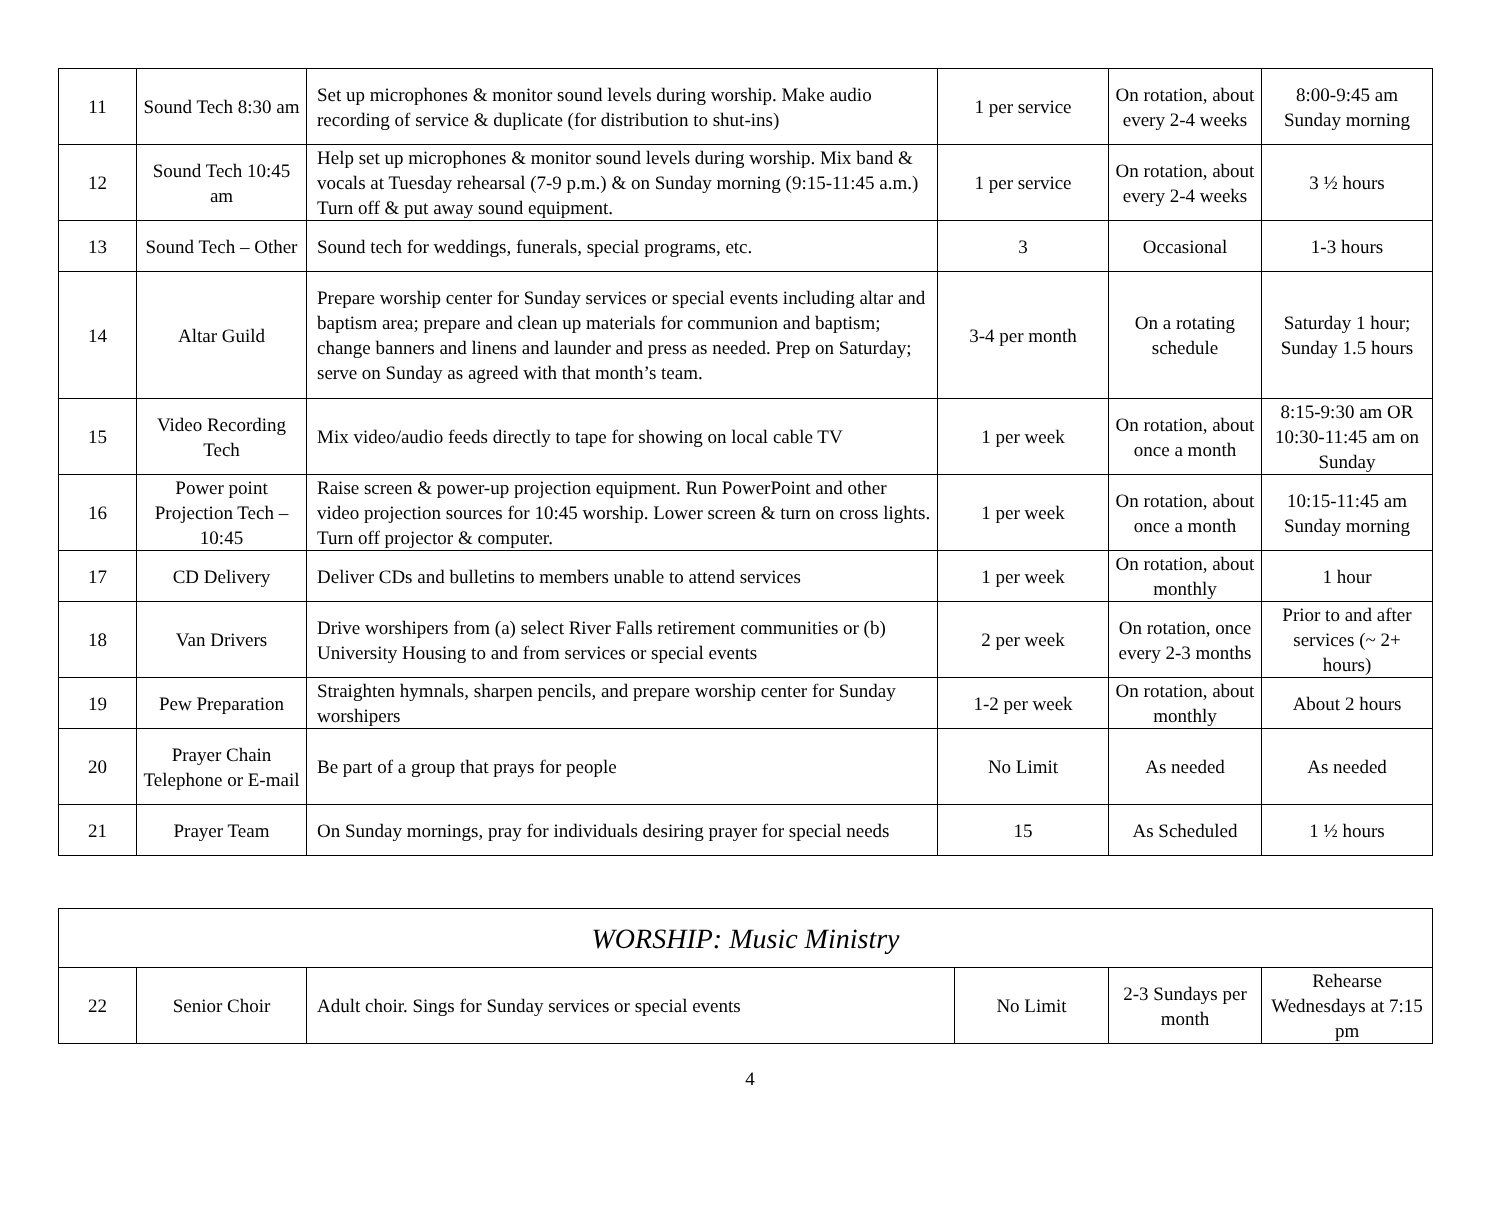| 11 | Sound Tech 8:30 am | Set up microphones & monitor sound levels during worship. Make audio recording of service & duplicate (for distribution to shut-ins) | 1 per service | On rotation, about every 2-4 weeks | 8:00-9:45 am Sunday morning |
| 12 | Sound Tech 10:45 am | Help set up microphones & monitor sound levels during worship. Mix band & vocals at Tuesday rehearsal (7-9 p.m.) & on Sunday morning (9:15-11:45 a.m.) Turn off & put away sound equipment. | 1 per service | On rotation, about every 2-4 weeks | 3 ½ hours |
| 13 | Sound Tech – Other | Sound tech for weddings, funerals, special programs, etc. | 3 | Occasional | 1-3 hours |
| 14 | Altar Guild | Prepare worship center for Sunday services or special events including altar and baptism area; prepare and clean up materials for communion and baptism; change banners and linens and launder and press as needed. Prep on Saturday; serve on Sunday as agreed with that month’s team. | 3-4 per month | On a rotating schedule | Saturday 1 hour; Sunday 1.5 hours |
| 15 | Video Recording Tech | Mix video/audio feeds directly to tape for showing on local cable TV | 1 per week | On rotation, about once a month | 8:15-9:30 am OR 10:30-11:45 am on Sunday |
| 16 | Power point Projection Tech – 10:45 | Raise screen & power-up projection equipment. Run PowerPoint and other video projection sources for 10:45 worship. Lower screen & turn on cross lights. Turn off projector & computer. | 1 per week | On rotation, about once a month | 10:15-11:45 am Sunday morning |
| 17 | CD Delivery | Deliver CDs and bulletins to members unable to attend services | 1 per week | On rotation, about monthly | 1 hour |
| 18 | Van Drivers | Drive worshipers from (a) select River Falls retirement communities or (b) University Housing to and from services or special events | 2 per week | On rotation, once every 2-3 months | Prior to and after services (~ 2+ hours) |
| 19 | Pew Preparation | Straighten hymnals, sharpen pencils, and prepare worship center for Sunday worshipers | 1-2 per week | On rotation, about monthly | About 2 hours |
| 20 | Prayer Chain Telephone or E-mail | Be part of a group that prays for people | No Limit | As needed | As needed |
| 21 | Prayer Team | On Sunday mornings, pray for individuals desiring prayer for special needs | 15 | As Scheduled | 1 ½ hours |
| WORSHIP: Music Ministry | | | | | |
| 22 | Senior Choir | Adult choir. Sings for Sunday services or special events | No Limit | 2-3 Sundays per month | Rehearse Wednesdays at 7:15 pm |
4